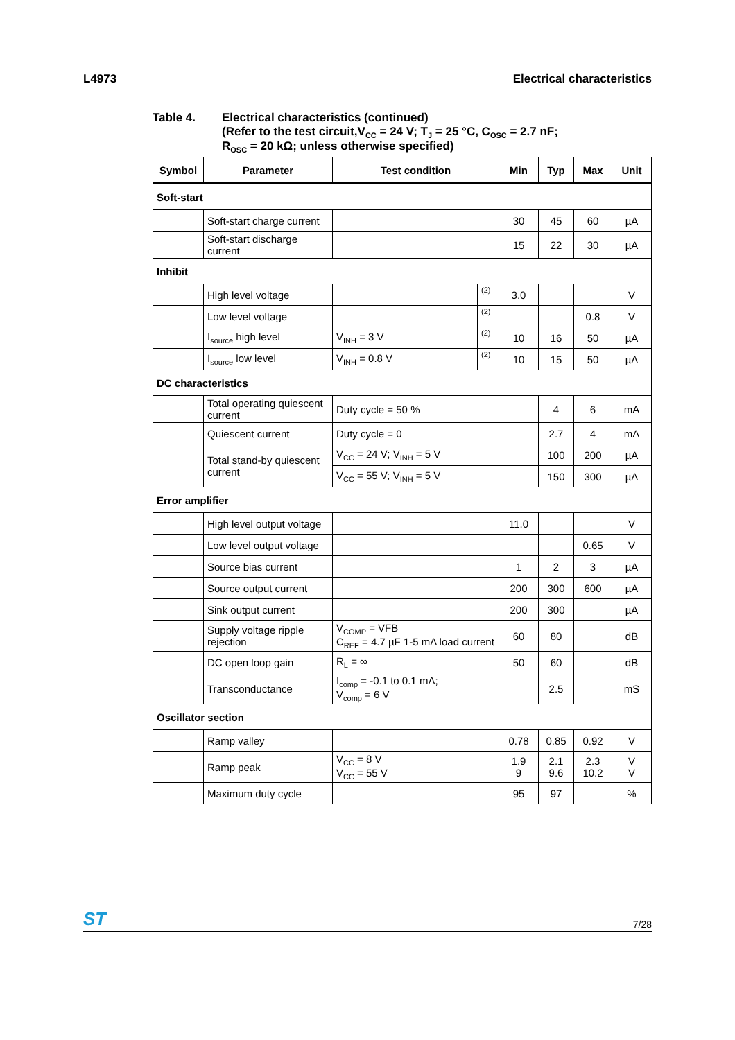L4973 Electrical characteristics
Table 4. Electrical characteristics (continued)
(Refer to the test circuit,V<sub>CC</sub> = 24 V; T<sub>J</sub> = 25 °C, C<sub>OSC</sub> = 2.7 nF;
R<sub>OSC</sub> = 20 kΩ; unless otherwise specified)
| Symbol | Parameter | Test condition | | Min | Typ | Max | Unit |
| --- | --- | --- | --- | --- | --- | --- | --- |
| Soft-start | | | | | | | |
| | Soft-start charge current | | | 30 | 45 | 60 | µA |
| | Soft-start discharge current | | | 15 | 22 | 30 | µA |
| Inhibit | | | | | | | |
| | High level voltage | | (2) | 3.0 | | | V |
| | Low level voltage | | (2) | | | 0.8 | V |
| | I<sub>source</sub> high level | V<sub>INH</sub> = 3 V | (2) | 10 | 16 | 50 | µA |
| | I<sub>source</sub> low level | V<sub>INH</sub> = 0.8 V | (2) | 10 | 15 | 50 | µA |
| DC characteristics | | | | | | | |
| | Total operating quiescent current | Duty cycle = 50 % | | | 4 | 6 | mA |
| | Quiescent current | Duty cycle = 0 | | | 2.7 | 4 | mA |
| | Total stand-by quiescent current | V<sub>CC</sub> = 24 V; V<sub>INH</sub> = 5 V | | | 100 | 200 | µA |
| | | V<sub>CC</sub> = 55 V; V<sub>INH</sub> = 5 V | | | 150 | 300 | µA |
| Error amplifier | | | | | | | |
| | High level output voltage | | | 11.0 | | | V |
| | Low level output voltage | | | | | 0.65 | V |
| | Source bias current | | | 1 | 2 | 3 | µA |
| | Source output current | | | 200 | 300 | 600 | µA |
| | Sink output current | | | 200 | 300 | | µA |
| | Supply voltage ripple rejection | V<sub>COMP</sub> = VFB C<sub>REF</sub> = 4.7 µF 1-5 mA load current | | 60 | 80 | | dB |
| | DC open loop gain | R<sub>L</sub> = ∞ | | 50 | 60 | | dB |
| | Transconductance | I<sub>comp</sub> = -0.1 to 0.1 mA; V<sub>comp</sub> = 6 V | | | 2.5 | | mS |
| Oscillator section | | | | | | | |
| | Ramp valley | | | 0.78 | 0.85 | 0.92 | V |
| | Ramp peak | V<sub>CC</sub> = 8 V V<sub>CC</sub> = 55 V | | 1.9 9 | 2.1 9.6 | 2.3 10.2 | V V |
| | Maximum duty cycle | | | 95 | 97 | | % |
ST 7/28